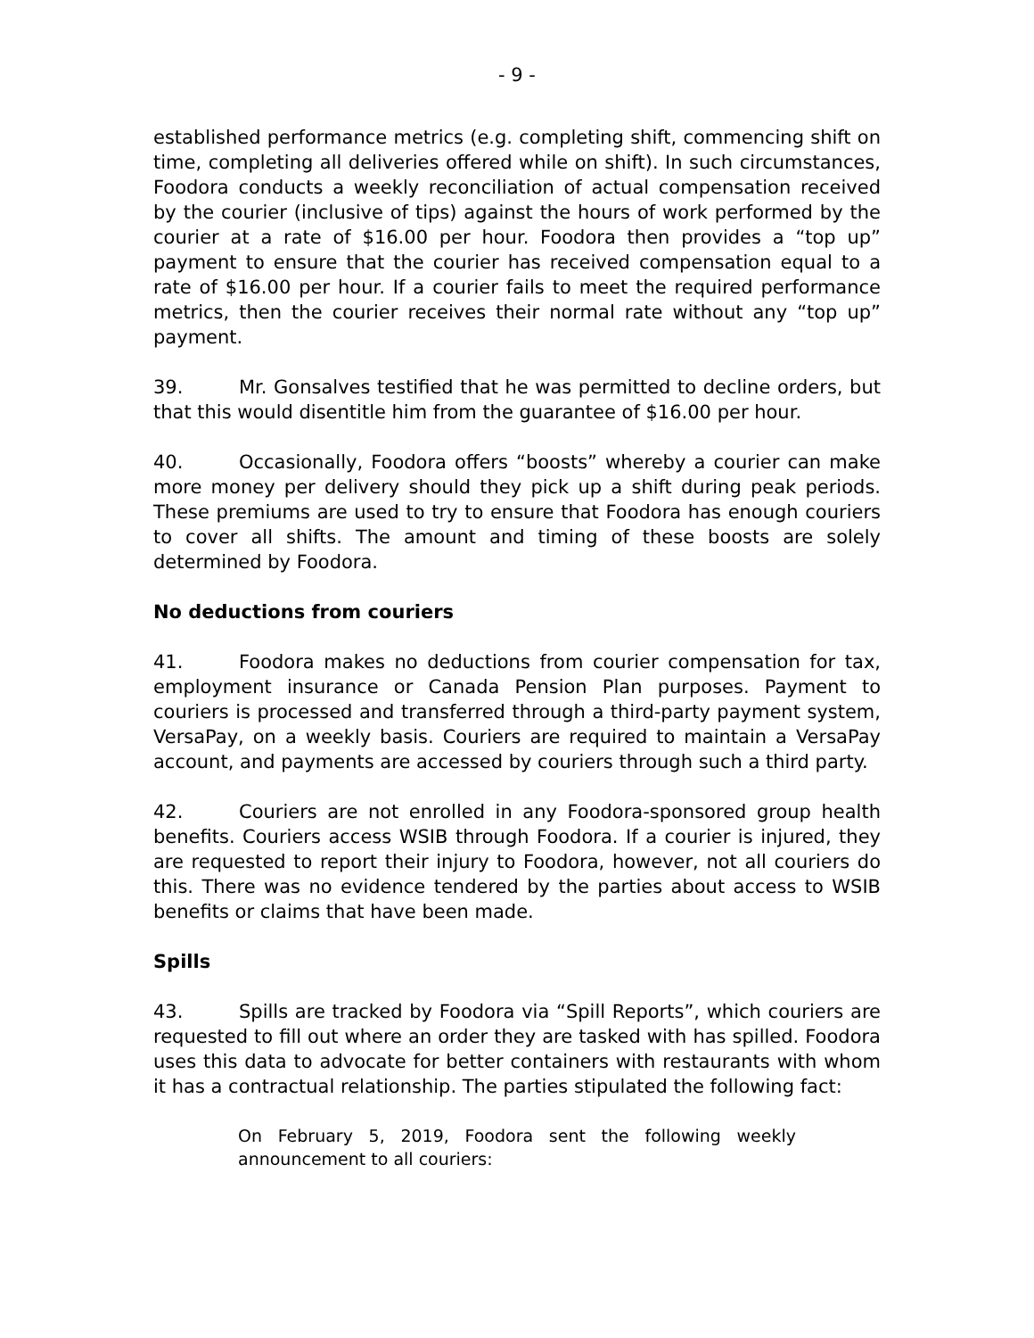- 9 -
established performance metrics (e.g. completing shift, commencing shift on time, completing all deliveries offered while on shift). In such circumstances, Foodora conducts a weekly reconciliation of actual compensation received by the courier (inclusive of tips) against the hours of work performed by the courier at a rate of $16.00 per hour. Foodora then provides a “top up” payment to ensure that the courier has received compensation equal to a rate of $16.00 per hour. If a courier fails to meet the required performance metrics, then the courier receives their normal rate without any “top up” payment.
39. Mr. Gonsalves testified that he was permitted to decline orders, but that this would disentitle him from the guarantee of $16.00 per hour.
40. Occasionally, Foodora offers “boosts” whereby a courier can make more money per delivery should they pick up a shift during peak periods. These premiums are used to try to ensure that Foodora has enough couriers to cover all shifts. The amount and timing of these boosts are solely determined by Foodora.
No deductions from couriers
41. Foodora makes no deductions from courier compensation for tax, employment insurance or Canada Pension Plan purposes. Payment to couriers is processed and transferred through a third-party payment system, VersaPay, on a weekly basis. Couriers are required to maintain a VersaPay account, and payments are accessed by couriers through such a third party.
42. Couriers are not enrolled in any Foodora-sponsored group health benefits. Couriers access WSIB through Foodora. If a courier is injured, they are requested to report their injury to Foodora, however, not all couriers do this. There was no evidence tendered by the parties about access to WSIB benefits or claims that have been made.
Spills
43. Spills are tracked by Foodora via “Spill Reports”, which couriers are requested to fill out where an order they are tasked with has spilled. Foodora uses this data to advocate for better containers with restaurants with whom it has a contractual relationship. The parties stipulated the following fact:
On February 5, 2019, Foodora sent the following weekly announcement to all couriers: